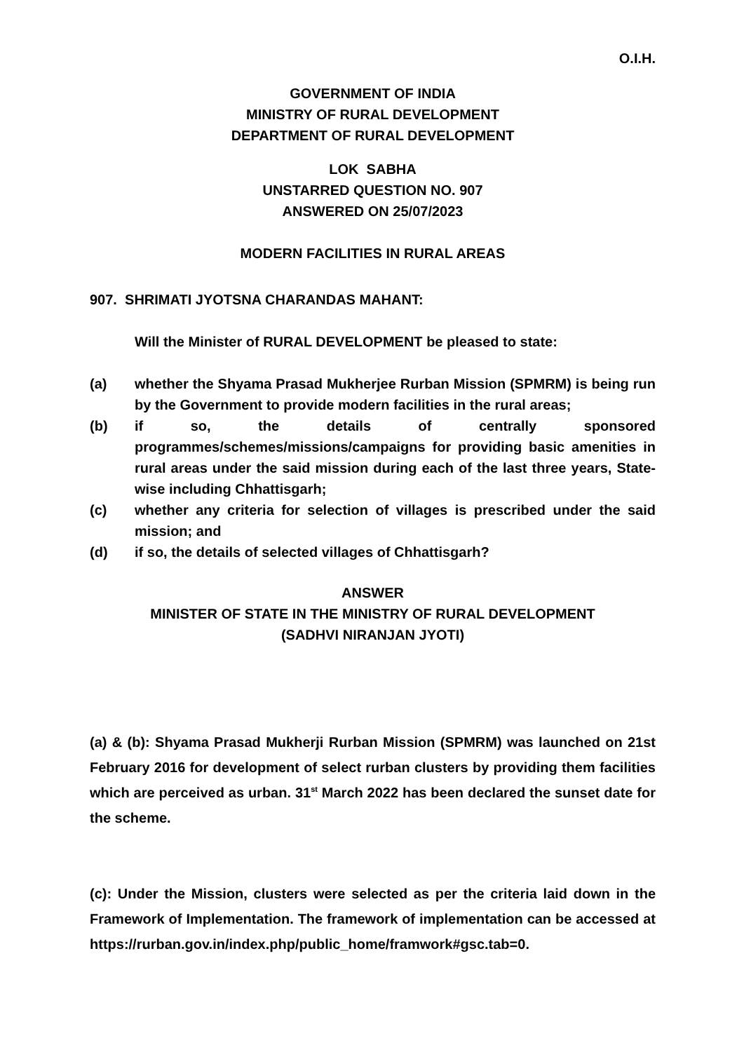O.I.H.
GOVERNMENT OF INDIA
MINISTRY OF RURAL DEVELOPMENT
DEPARTMENT OF RURAL DEVELOPMENT
LOK SABHA
UNSTARRED QUESTION NO. 907
ANSWERED ON 25/07/2023
MODERN FACILITIES IN RURAL AREAS
907. SHRIMATI JYOTSNA CHARANDAS MAHANT:
Will the Minister of RURAL DEVELOPMENT be pleased to state:
(a) whether the Shyama Prasad Mukherjee Rurban Mission (SPMRM) is being run by the Government to provide modern facilities in the rural areas;
(b) if so, the details of centrally sponsored programmes/schemes/missions/campaigns for providing basic amenities in rural areas under the said mission during each of the last three years, State-wise including Chhattisgarh;
(c) whether any criteria for selection of villages is prescribed under the said mission; and
(d) if so, the details of selected villages of Chhattisgarh?
ANSWER
MINISTER OF STATE IN THE MINISTRY OF RURAL DEVELOPMENT
(SADHVI NIRANJAN JYOTI)
(a) & (b): Shyama Prasad Mukherji Rurban Mission (SPMRM) was launched on 21st February 2016 for development of select rurban clusters by providing them facilities which are perceived as urban. 31<sup>st</sup> March 2022 has been declared the sunset date for the scheme.
(c): Under the Mission, clusters were selected as per the criteria laid down in the Framework of Implementation. The framework of implementation can be accessed at https://rurban.gov.in/index.php/public_home/framwork#gsc.tab=0.